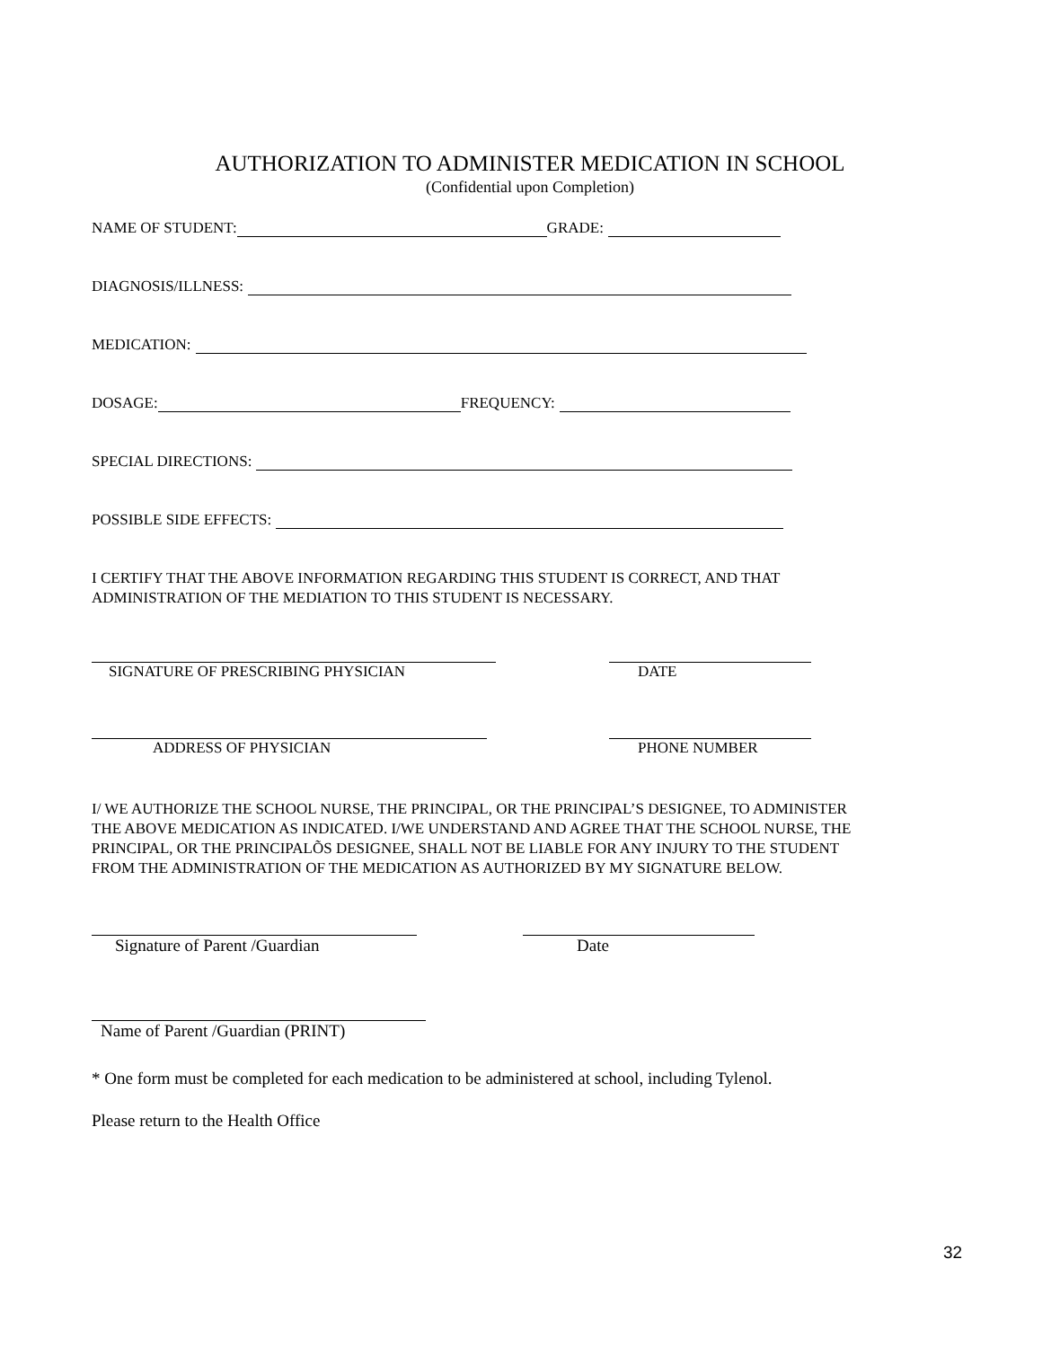AUTHORIZATION TO ADMINISTER MEDICATION IN SCHOOL
(Confidential upon Completion)
NAME OF STUDENT: GRADE:
DIAGNOSIS/ILLNESS:
MEDICATION:
DOSAGE: FREQUENCY:
SPECIAL DIRECTIONS:
POSSIBLE SIDE EFFECTS:
I CERTIFY THAT THE ABOVE INFORMATION REGARDING THIS STUDENT IS CORRECT, AND THAT
ADMINISTRATION OF THE MEDIATION TO THIS STUDENT IS NECESSARY.
SIGNATURE OF PRESCRIBING PHYSICIAN DATE
ADDRESS OF PHYSICIAN PHONE NUMBER
I/ WE AUTHORIZE THE SCHOOL NURSE, THE PRINCIPAL, OR THE PRINCIPAL’S DESIGNEE, TO ADMINISTER
THE ABOVE MEDICATION AS INDICATED. I/WE UNDERSTAND AND AGREE THAT THE SCHOOL NURSE, THE
PRINCIPAL, OR THE PRINCIPALÕS DESIGNEE, SHALL NOT BE LIABLE FOR ANY INJURY TO THE STUDENT
FROM THE ADMINISTRATION OF THE MEDICATION AS AUTHORIZED BY MY SIGNATURE BELOW.
Signature of Parent /Guardian Date
Name of Parent /Guardian (PRINT)
* One form must be completed for each medication to be administered at school, including Tylenol.
Please return to the Health Office
32